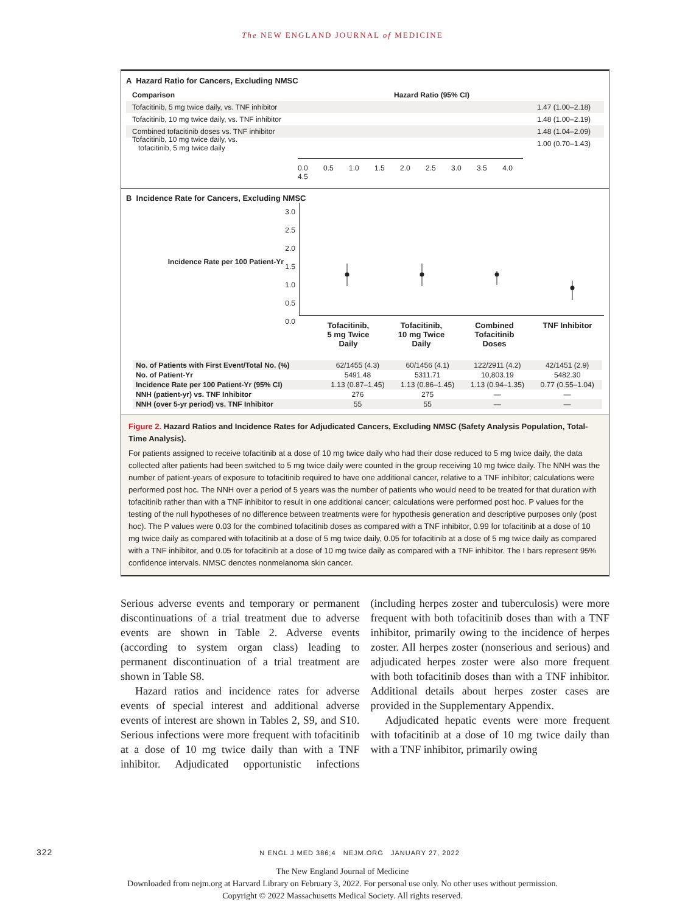The NEW ENGLAND JOURNAL of MEDICINE
A Hazard Ratio for Cancers, Excluding NMSC
Comparison Hazard Ratio (95% CI)
Tofacitinib, 5 mg twice daily, vs. TNF inhibitor 1.47 (1.00–2.18)
Tofacitinib, 10 mg twice daily, vs. TNF inhibitor 1.48 (1.00–2.19)
Combined tofacitinib doses vs. TNF inhibitor 1.48 (1.04–2.09)
Tofacitinib, 10 mg twice daily, vs.
tofacitinib, 5 mg twice daily 1.00 (0.70–1.43)
0.0 0.5 1.0 1.5 2.0 2.5 3.0 3.5 4.0 4.5
B Incidence Rate for Cancers, Excluding NMSC
Incidence Rate per 100 Patient-Yr
3.0 2.5 2.0 1.5 1.0 0.5 0.0
Tofacitinib,
5 mg Twice
Daily Tofacitinib,
10 mg Twice
Daily Combined
Tofacitinib
Doses TNF Inhibitor
| No. of Patients with First Event/Total No. (%) | 62/1455 (4.3) | 60/1456 (4.1) | 122/2911 (4.2) | 42/1451 (2.9) |
| No. of Patient-Yr | 5491.48 | 5311.71 | 10,803.19 | 5482.30 |
| Incidence Rate per 100 Patient-Yr (95% CI) | 1.13 (0.87–1.45) | 1.13 (0.86–1.45) | 1.13 (0.94–1.35) | 0.77 (0.55–1.04) |
| NNH (patient-yr) vs. TNF Inhibitor | 276 | 275 | — | — |
| NNH (over 5-yr period) vs. TNF Inhibitor | 55 | 55 | — | — |
Figure 2. Hazard Ratios and Incidence Rates for Adjudicated Cancers, Excluding NMSC (Safety Analysis Population, Total-Time Analysis).
For patients assigned to receive tofacitinib at a dose of 10 mg twice daily who had their dose reduced to 5 mg twice daily, the data collected after patients had been switched to 5 mg twice daily were counted in the group receiving 10 mg twice daily. The NNH was the number of patient-years of exposure to tofacitinib required to have one additional cancer, relative to a TNF inhibitor; calculations were performed post hoc. The NNH over a period of 5 years was the number of patients who would need to be treated for that duration with tofacitinib rather than with a TNF inhibitor to result in one additional cancer; calculations were performed post hoc. P values for the testing of the null hypotheses of no difference between treatments were for hypothesis generation and descriptive purposes only (post hoc). The P values were 0.03 for the combined tofacitinib doses as compared with a TNF inhibitor, 0.99 for tofacitinib at a dose of 10 mg twice daily as compared with tofacitinib at a dose of 5 mg twice daily, 0.05 for tofacitinib at a dose of 5 mg twice daily as compared with a TNF inhibitor, and 0.05 for tofacitinib at a dose of 10 mg twice daily as compared with a TNF inhibitor. The I bars represent 95% confidence intervals. NMSC denotes nonmelanoma skin cancer.
Serious adverse events and temporary or permanent discontinuations of a trial treatment due to adverse events are shown in Table 2. Adverse events (according to system organ class) leading to permanent discontinuation of a trial treatment are shown in Table S8.
Hazard ratios and incidence rates for adverse events of special interest and additional adverse events of interest are shown in Tables 2, S9, and S10. Serious infections were more frequent with tofacitinib at a dose of 10 mg twice daily than with a TNF inhibitor. Adjudicated opportunistic infections (including herpes zoster and tuberculosis) were more frequent with both tofacitinib doses than with a TNF inhibitor, primarily owing to the incidence of herpes zoster. All herpes zoster (nonserious and serious) and adjudicated herpes zoster were also more frequent with both tofacitinib doses than with a TNF inhibitor. Additional details about herpes zoster cases are provided in the Supplementary Appendix.
Adjudicated hepatic events were more frequent with tofacitinib at a dose of 10 mg twice daily than with a TNF inhibitor, primarily owing
322 N ENGL J MED 386;4 NEJM.ORG JANUARY 27, 2022
The New England Journal of Medicine
Downloaded from nejm.org at Harvard Library on February 3, 2022. For personal use only. No other uses without permission.
Copyright © 2022 Massachusetts Medical Society. All rights reserved.